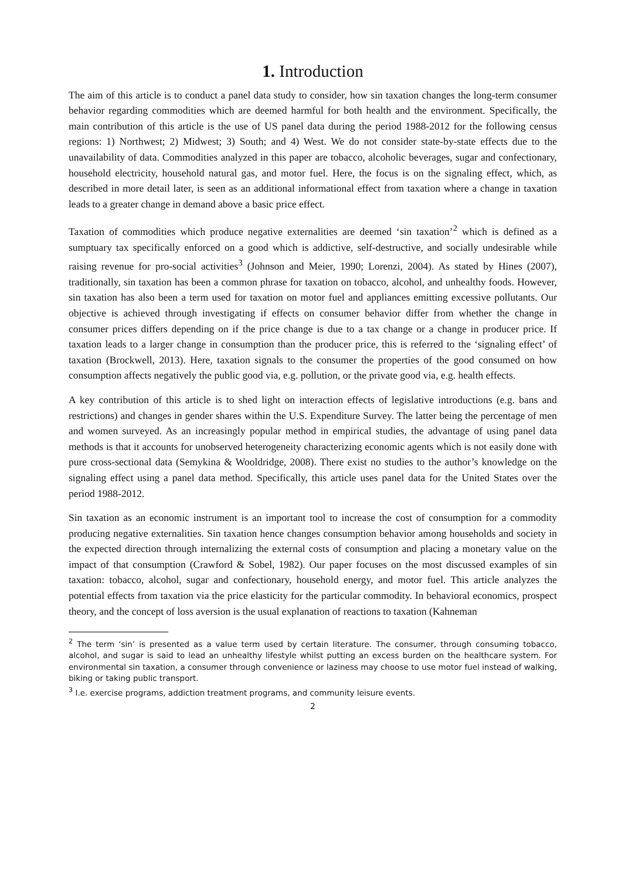1. Introduction
The aim of this article is to conduct a panel data study to consider, how sin taxation changes the long-term consumer behavior regarding commodities which are deemed harmful for both health and the environment. Specifically, the main contribution of this article is the use of US panel data during the period 1988-2012 for the following census regions: 1) Northwest; 2) Midwest; 3) South; and 4) West. We do not consider state-by-state effects due to the unavailability of data. Commodities analyzed in this paper are tobacco, alcoholic beverages, sugar and confectionary, household electricity, household natural gas, and motor fuel. Here, the focus is on the signaling effect, which, as described in more detail later, is seen as an additional informational effect from taxation where a change in taxation leads to a greater change in demand above a basic price effect.
Taxation of commodities which produce negative externalities are deemed ‘sin taxation’<sup>2</sup> which is defined as a sumptuary tax specifically enforced on a good which is addictive, self-destructive, and socially undesirable while raising revenue for pro-social activities<sup>3</sup> (Johnson and Meier, 1990; Lorenzi, 2004). As stated by Hines (2007), traditionally, sin taxation has been a common phrase for taxation on tobacco, alcohol, and unhealthy foods. However, sin taxation has also been a term used for taxation on motor fuel and appliances emitting excessive pollutants. Our objective is achieved through investigating if effects on consumer behavior differ from whether the change in consumer prices differs depending on if the price change is due to a tax change or a change in producer price. If taxation leads to a larger change in consumption than the producer price, this is referred to the ‘signaling effect’ of taxation (Brockwell, 2013). Here, taxation signals to the consumer the properties of the good consumed on how consumption affects negatively the public good via, e.g. pollution, or the private good via, e.g. health effects.
A key contribution of this article is to shed light on interaction effects of legislative introductions (e.g. bans and restrictions) and changes in gender shares within the U.S. Expenditure Survey. The latter being the percentage of men and women surveyed. As an increasingly popular method in empirical studies, the advantage of using panel data methods is that it accounts for unobserved heterogeneity characterizing economic agents which is not easily done with pure cross-sectional data (Semykina & Wooldridge, 2008). There exist no studies to the author’s knowledge on the signaling effect using a panel data method. Specifically, this article uses panel data for the United States over the period 1988-2012.
Sin taxation as an economic instrument is an important tool to increase the cost of consumption for a commodity producing negative externalities. Sin taxation hence changes consumption behavior among households and society in the expected direction through internalizing the external costs of consumption and placing a monetary value on the impact of that consumption (Crawford & Sobel, 1982). Our paper focuses on the most discussed examples of sin taxation: tobacco, alcohol, sugar and confectionary, household energy, and motor fuel. This article analyzes the potential effects from taxation via the price elasticity for the particular commodity. In behavioral economics, prospect theory, and the concept of loss aversion is the usual explanation of reactions to taxation (Kahneman
<sup>2</sup> The term ‘sin’ is presented as a value term used by certain literature. The consumer, through consuming tobacco, alcohol, and sugar is said to lead an unhealthy lifestyle whilst putting an excess burden on the healthcare system. For environmental sin taxation, a consumer through convenience or laziness may choose to use motor fuel instead of walking, biking or taking public transport.
<sup>3</sup> I.e. exercise programs, addiction treatment programs, and community leisure events.
2